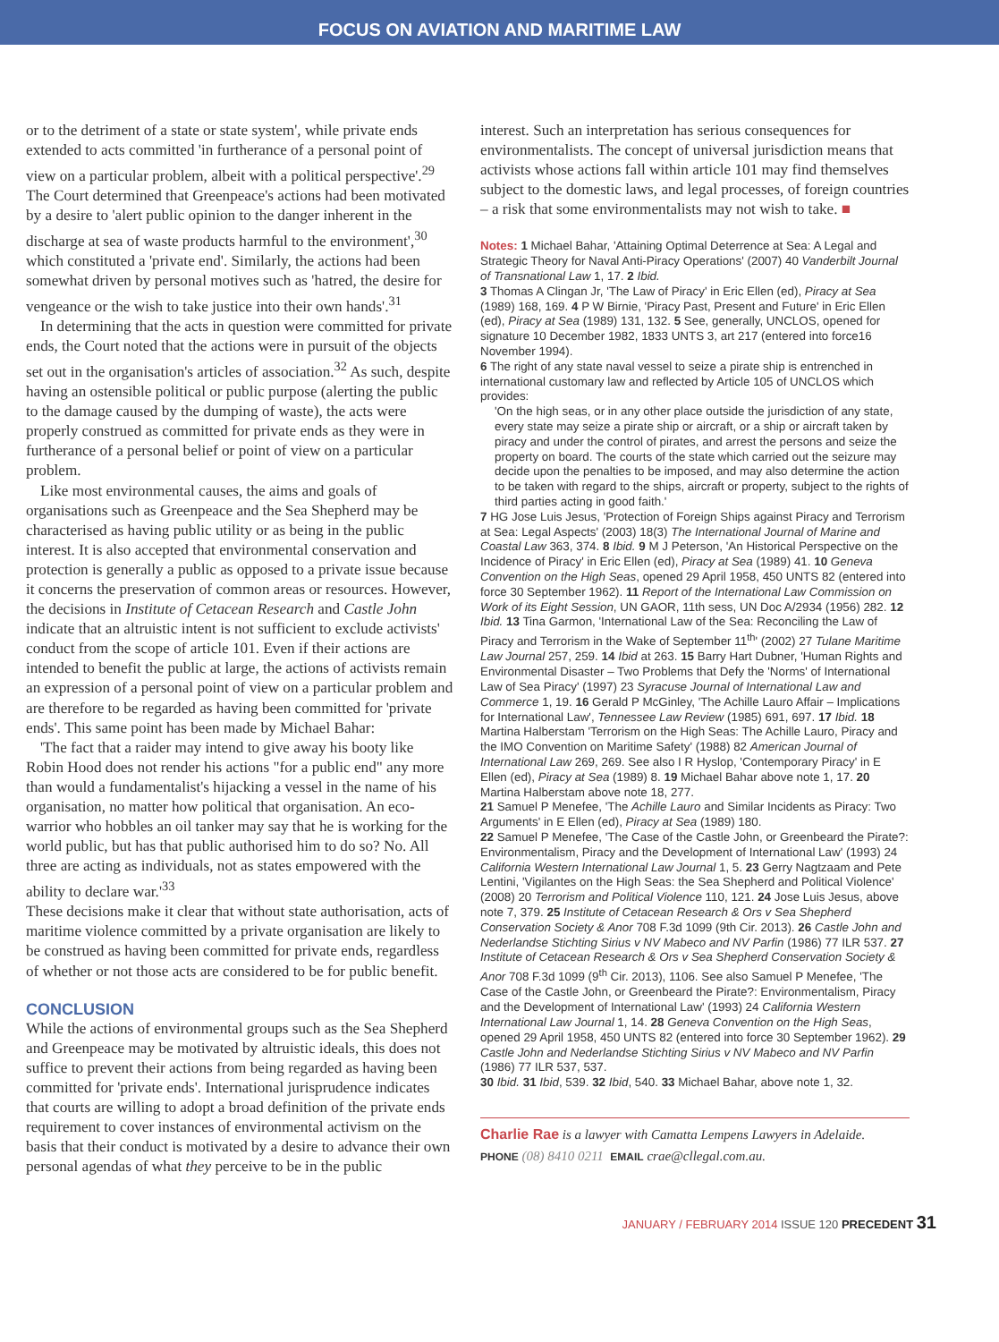FOCUS ON AVIATION AND MARITIME LAW
or to the detriment of a state or state system', while private ends extended to acts committed 'in furtherance of a personal point of view on a particular problem, albeit with a political perspective'.<sup>29</sup> The Court determined that Greenpeace's actions had been motivated by a desire to 'alert public opinion to the danger inherent in the discharge at sea of waste products harmful to the environment',<sup>30</sup> which constituted a 'private end'. Similarly, the actions had been somewhat driven by personal motives such as 'hatred, the desire for vengeance or the wish to take justice into their own hands'.<sup>31</sup>
In determining that the acts in question were committed for private ends, the Court noted that the actions were in pursuit of the objects set out in the organisation's articles of association.<sup>32</sup> As such, despite having an ostensible political or public purpose (alerting the public to the damage caused by the dumping of waste), the acts were properly construed as committed for private ends as they were in furtherance of a personal belief or point of view on a particular problem.
Like most environmental causes, the aims and goals of organisations such as Greenpeace and the Sea Shepherd may be characterised as having public utility or as being in the public interest. It is also accepted that environmental conservation and protection is generally a public as opposed to a private issue because it concerns the preservation of common areas or resources. However, the decisions in Institute of Cetacean Research and Castle John indicate that an altruistic intent is not sufficient to exclude activists' conduct from the scope of article 101. Even if their actions are intended to benefit the public at large, the actions of activists remain an expression of a personal point of view on a particular problem and are therefore to be regarded as having been committed for 'private ends'. This same point has been made by Michael Bahar:
'The fact that a raider may intend to give away his booty like Robin Hood does not render his actions "for a public end" any more than would a fundamentalist's hijacking a vessel in the name of his organisation, no matter how political that organisation. An eco-warrior who hobbles an oil tanker may say that he is working for the world public, but has that public authorised him to do so? No. All three are acting as individuals, not as states empowered with the ability to declare war.'<sup>33</sup>
These decisions make it clear that without state authorisation, acts of maritime violence committed by a private organisation are likely to be construed as having been committed for private ends, regardless of whether or not those acts are considered to be for public benefit.
CONCLUSION
While the actions of environmental groups such as the Sea Shepherd and Greenpeace may be motivated by altruistic ideals, this does not suffice to prevent their actions from being regarded as having been committed for 'private ends'. International jurisprudence indicates that courts are willing to adopt a broad definition of the private ends requirement to cover instances of environmental activism on the basis that their conduct is motivated by a desire to advance their own personal agendas of what they perceive to be in the public
interest. Such an interpretation has serious consequences for environmentalists. The concept of universal jurisdiction means that activists whose actions fall within article 101 may find themselves subject to the domestic laws, and legal processes, of foreign countries – a risk that some environmentalists may not wish to take. ■
Notes: 1 Michael Bahar, 'Attaining Optimal Deterrence at Sea: A Legal and Strategic Theory for Naval Anti-Piracy Operations' (2007) 40 Vanderbilt Journal of Transnational Law 1, 17. 2 Ibid.
3 Thomas A Clingan Jr, 'The Law of Piracy' in Eric Ellen (ed), Piracy at Sea (1989) 168, 169. 4 P W Birnie, 'Piracy Past, Present and Future' in Eric Ellen (ed), Piracy at Sea (1989) 131, 132. 5 See, generally, UNCLOS, opened for signature 10 December 1982, 1833 UNTS 3, art 217 (entered into force16 November 1994).
6 The right of any state naval vessel to seize a pirate ship is entrenched in international customary law and reflected by Article 105 of UNCLOS which provides:
'On the high seas, or in any other place outside the jurisdiction of any state, every state may seize a pirate ship or aircraft, or a ship or aircraft taken by piracy and under the control of pirates, and arrest the persons and seize the property on board. The courts of the state which carried out the seizure may decide upon the penalties to be imposed, and may also determine the action to be taken with regard to the ships, aircraft or property, subject to the rights of third parties acting in good faith.'
7 HG Jose Luis Jesus, 'Protection of Foreign Ships against Piracy and Terrorism at Sea: Legal Aspects' (2003) 18(3) The International Journal of Marine and Coastal Law 363, 374. 8 Ibid. 9 M J Peterson, 'An Historical Perspective on the Incidence of Piracy' in Eric Ellen (ed), Piracy at Sea (1989) 41. 10 Geneva Convention on the High Seas, opened 29 April 1958, 450 UNTS 82 (entered into force 30 September 1962). 11 Report of the International Law Commission on Work of its Eight Session, UN GAOR, 11th sess, UN Doc A/2934 (1956) 282. 12 Ibid. 13 Tina Garmon, 'International Law of the Sea: Reconciling the Law of Piracy and Terrorism in the Wake of September 11<sup>th</sup>' (2002) 27 Tulane Maritime Law Journal 257, 259. 14 Ibid at 263. 15 Barry Hart Dubner, 'Human Rights and Environmental Disaster – Two Problems that Defy the 'Norms' of International Law of Sea Piracy' (1997) 23 Syracuse Journal of International Law and Commerce 1, 19. 16 Gerald P McGinley, 'The Achille Lauro Affair – Implications for International Law', Tennessee Law Review (1985) 691, 697. 17 Ibid. 18 Martina Halberstam 'Terrorism on the High Seas: The Achille Lauro, Piracy and the IMO Convention on Maritime Safety' (1988) 82 American Journal of International Law 269, 269. See also I R Hyslop, 'Contemporary Piracy' in E Ellen (ed), Piracy at Sea (1989) 8. 19 Michael Bahar above note 1, 17. 20 Martina Halberstam above note 18, 277.
21 Samuel P Menefee, 'The Achille Lauro and Similar Incidents as Piracy: Two Arguments' in E Ellen (ed), Piracy at Sea (1989) 180.
22 Samuel P Menefee, 'The Case of the Castle John, or Greenbeard the Pirate?: Environmentalism, Piracy and the Development of International Law' (1993) 24 California Western International Law Journal 1, 5. 23 Gerry Nagtzaam and Pete Lentini, 'Vigilantes on the High Seas: the Sea Shepherd and Political Violence' (2008) 20 Terrorism and Political Violence 110, 121. 24 Jose Luis Jesus, above note 7, 379. 25 Institute of Cetacean Research & Ors v Sea Shepherd Conservation Society & Anor 708 F.3d 1099 (9th Cir. 2013). 26 Castle John and Nederlandse Stichting Sirius v NV Mabeco and NV Parfin (1986) 77 ILR 537. 27 Institute of Cetacean Research & Ors v Sea Shepherd Conservation Society & Anor 708 F.3d 1099 (9<sup>th</sup> Cir. 2013), 1106. See also Samuel P Menefee, 'The Case of the Castle John, or Greenbeard the Pirate?: Environmentalism, Piracy and the Development of International Law' (1993) 24 California Western International Law Journal 1, 14. 28 Geneva Convention on the High Seas, opened 29 April 1958, 450 UNTS 82 (entered into force 30 September 1962). 29 Castle John and Nederlandse Stichting Sirius v NV Mabeco and NV Parfin (1986) 77 ILR 537, 537.
30 Ibid. 31 Ibid, 539. 32 Ibid, 540. 33 Michael Bahar, above note 1, 32.
Charlie Rae is a lawyer with Camatta Lempens Lawyers in Adelaide.
PHONE (08) 8410 0211 EMAIL crae@cllegal.com.au.
JANUARY / FEBRUARY 2014 ISSUE 120 PRECEDENT 31